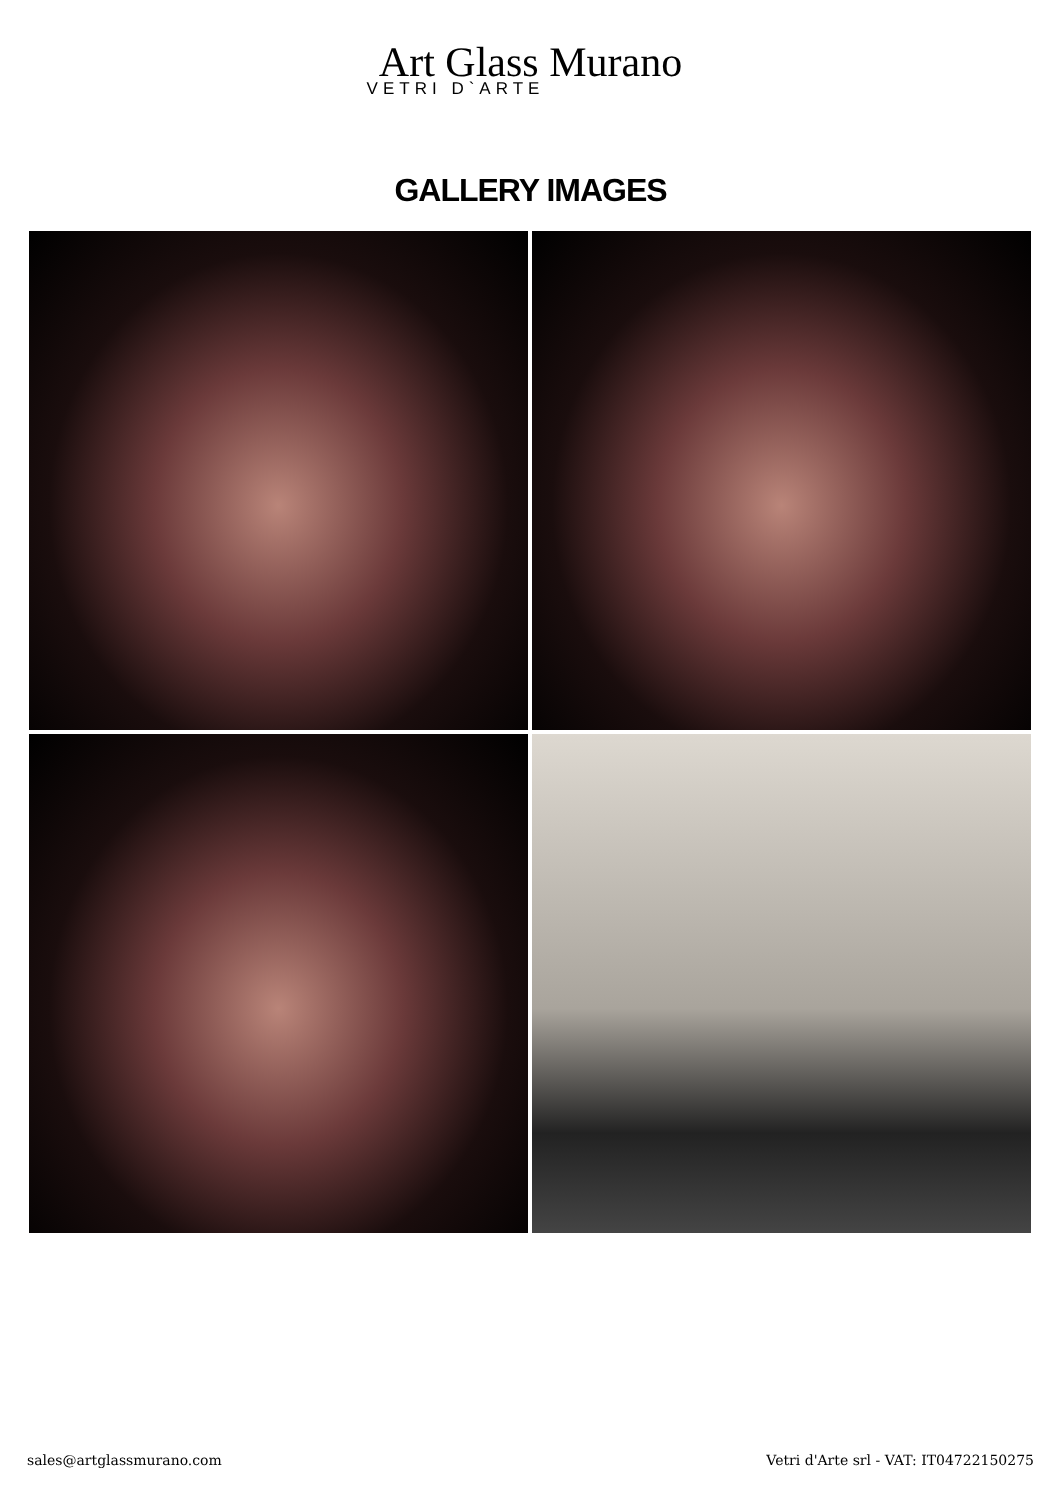Art Glass Murano
VETRI D`ARTE
GALLERY IMAGES
sales@artglassmurano.com Vetri d'Arte srl - VAT: IT04722150275